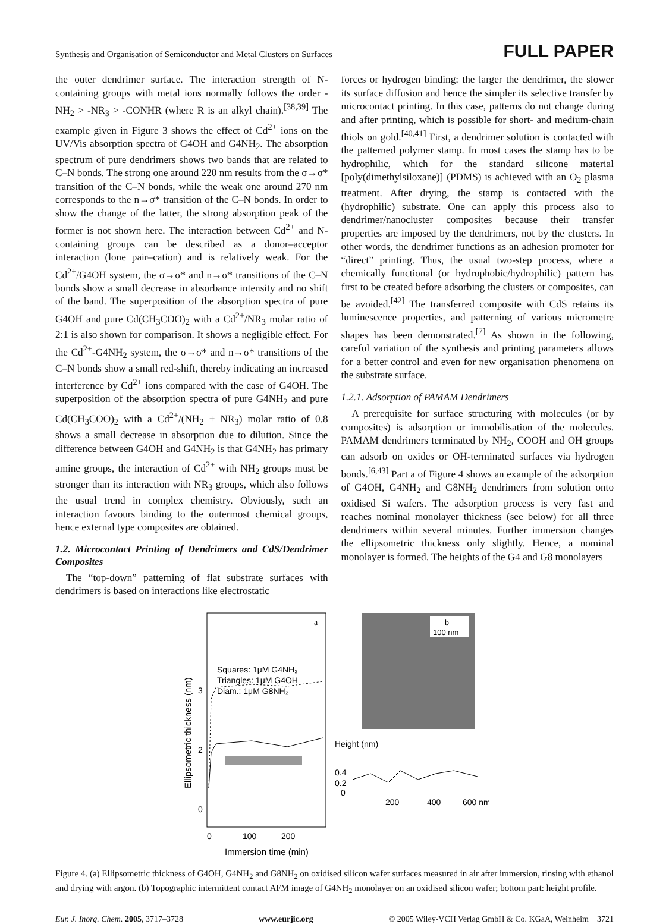Synthesis and Organisation of Semiconductor and Metal Clusters on Surfaces FULL PAPER
the outer dendrimer surface. The interaction strength of N-containing groups with metal ions normally follows the order -NH<sub>2</sub> > -NR<sub>3</sub> > -CONHR (where R is an alkyl chain).<sup>[38,39]</sup> The example given in Figure 3 shows the effect of Cd<sup>2+</sup> ions on the UV/Vis absorption spectra of G4OH and G4NH<sub>2</sub>. The absorption spectrum of pure dendrimers shows two bands that are related to C–N bonds. The strong one around 220 nm results from the σ→σ* transition of the C–N bonds, while the weak one around 270 nm corresponds to the n→σ* transition of the C–N bonds. In order to show the change of the latter, the strong absorption peak of the former is not shown here. The interaction between Cd<sup>2+</sup> and N-containing groups can be described as a donor–acceptor interaction (lone pair–cation) and is relatively weak. For the Cd<sup>2+</sup>/G4OH system, the σ→σ* and n→σ* transitions of the C–N bonds show a small decrease in absorbance intensity and no shift of the band. The superposition of the absorption spectra of pure G4OH and pure Cd(CH<sub>3</sub>COO)<sub>2</sub> with a Cd<sup>2+</sup>/NR<sub>3</sub> molar ratio of 2:1 is also shown for comparison. It shows a negligible effect. For the Cd<sup>2+</sup>-G4NH<sub>2</sub> system, the σ→σ* and n→σ* transitions of the C–N bonds show a small red-shift, thereby indicating an increased interference by Cd<sup>2+</sup> ions compared with the case of G4OH. The superposition of the absorption spectra of pure G4NH<sub>2</sub> and pure Cd(CH<sub>3</sub>COO)<sub>2</sub> with a Cd<sup>2+</sup>/(NH<sub>2</sub> + NR<sub>3</sub>) molar ratio of 0.8 shows a small decrease in absorption due to dilution. Since the difference between G4OH and G4NH<sub>2</sub> is that G4NH<sub>2</sub> has primary amine groups, the interaction of Cd<sup>2+</sup> with NH<sub>2</sub> groups must be stronger than its interaction with NR<sub>3</sub> groups, which also follows the usual trend in complex chemistry. Obviously, such an interaction favours binding to the outermost chemical groups, hence external type composites are obtained.
1.2. Microcontact Printing of Dendrimers and CdS/Dendrimer Composites
The “top-down” patterning of flat substrate surfaces with dendrimers is based on interactions like electrostatic
forces or hydrogen binding: the larger the dendrimer, the slower its surface diffusion and hence the simpler its selective transfer by microcontact printing. In this case, patterns do not change during and after printing, which is possible for short- and medium-chain thiols on gold.<sup>[40,41]</sup> First, a dendrimer solution is contacted with the patterned polymer stamp. In most cases the stamp has to be hydrophilic, which for the standard silicone material [poly(dimethylsiloxane)] (PDMS) is achieved with an O<sub>2</sub> plasma treatment. After drying, the stamp is contacted with the (hydrophilic) substrate. One can apply this process also to dendrimer/nanocluster composites because their transfer properties are imposed by the dendrimers, not by the clusters. In other words, the dendrimer functions as an adhesion promoter for “direct” printing. Thus, the usual two-step process, where a chemically functional (or hydrophobic/hydrophilic) pattern has first to be created before adsorbing the clusters or composites, can be avoided.<sup>[42]</sup> The transferred composite with CdS retains its luminescence properties, and patterning of various micrometre shapes has been demonstrated.<sup>[7]</sup> As shown in the following, careful variation of the synthesis and printing parameters allows for a better control and even for new organisation phenomena on the substrate surface.
1.2.1. Adsorption of PAMAM Dendrimers
A prerequisite for surface structuring with molecules (or by composites) is adsorption or immobilisation of the molecules. PAMAM dendrimers terminated by NH<sub>2</sub>, COOH and OH groups can adsorb on oxides or OH-terminated surfaces via hydrogen bonds.<sup>[6,43]</sup> Part a of Figure 4 shows an example of the adsorption of G4OH, G4NH<sub>2</sub> and G8NH<sub>2</sub> dendrimers from solution onto oxidised Si wafers. The adsorption process is very fast and reaches nominal monolayer thickness (see below) for all three dendrimers within several minutes. Further immersion changes the ellipsometric thickness only slightly. Hence, a nominal monolayer is formed. The heights of the G4 and G8 monolayers
Ellipsometric thickness (nm)
a
3
2
0
Squares: 1μM G4NH₂
Triangles: 1μM G4OH
Diam.: 1μM G8NH₂
0
100
200
Immersion time (min)
b
100 nm
Height (nm)
0.4
0.2
0
200
400
600 nm
Figure 4. (a) Ellipsometric thickness of G4OH, G4NH<sub>2</sub> and G8NH<sub>2</sub> on oxidised silicon wafer surfaces measured in air after immersion, rinsing with ethanol and drying with argon. (b) Topographic intermittent contact AFM image of G4NH<sub>2</sub> monolayer on an oxidised silicon wafer; bottom part: height profile.
Eur. J. Inorg. Chem. 2005, 3717–3728 www.eurjic.org © 2005 Wiley-VCH Verlag GmbH & Co. KGaA, Weinheim 3721